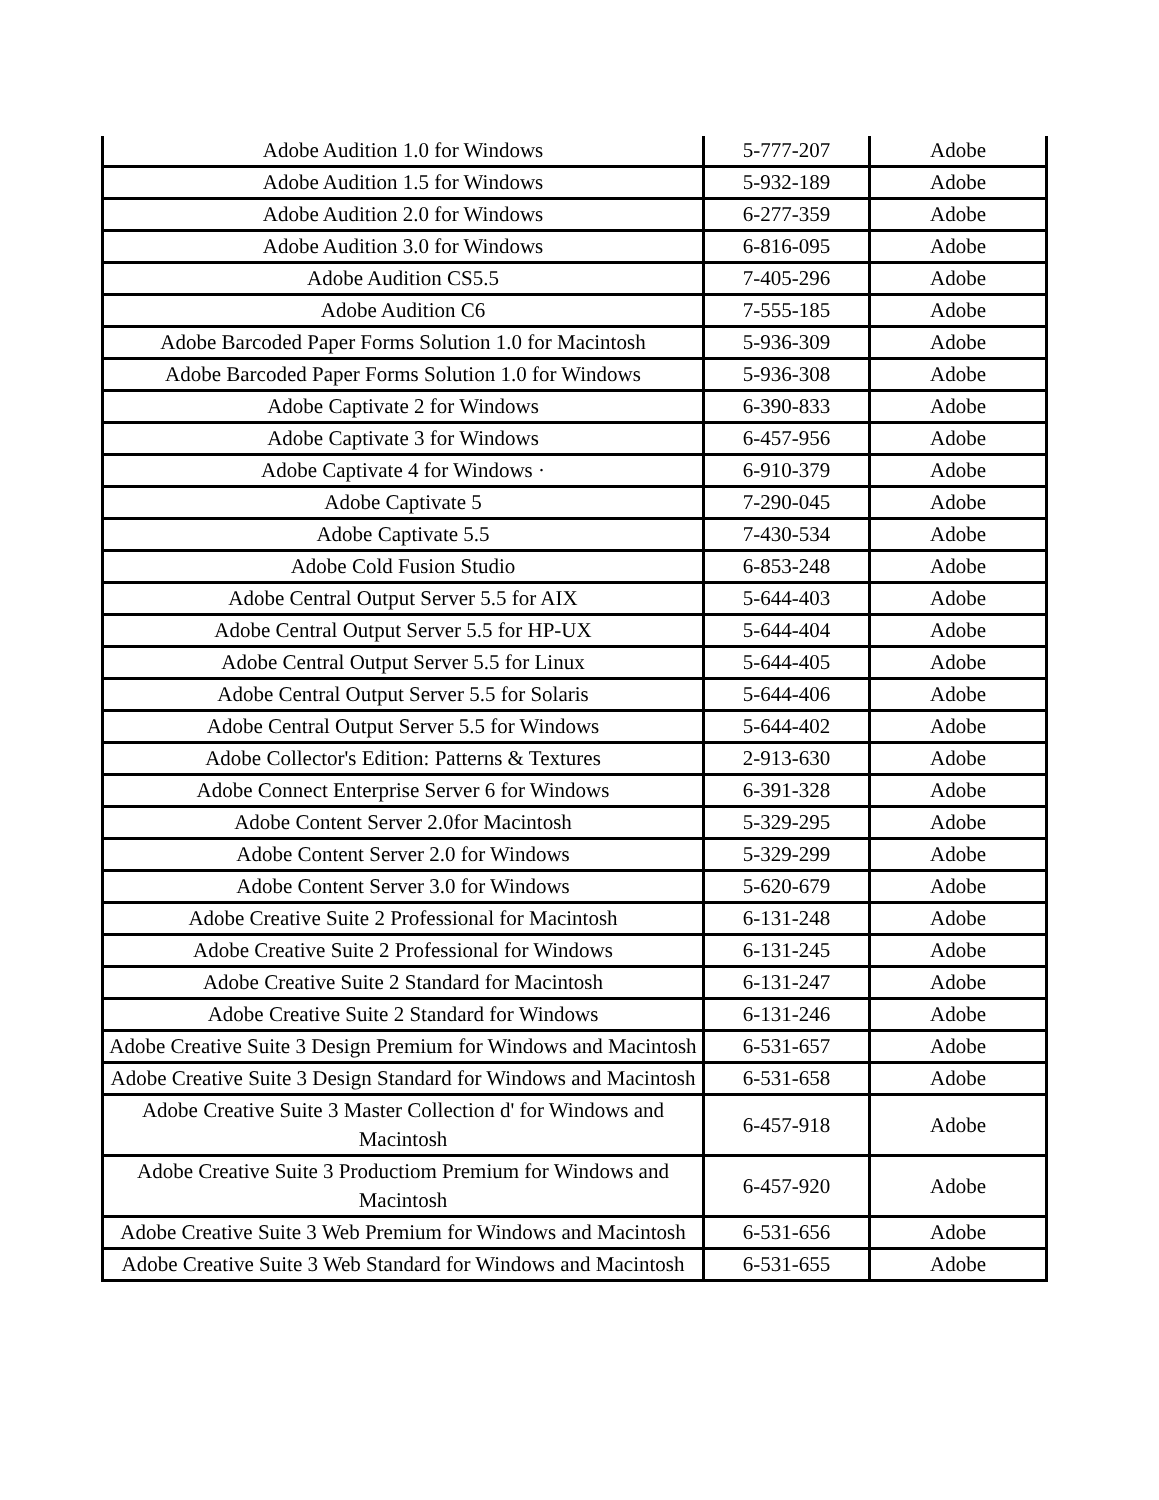| Adobe Audition 1.0 for Windows | 5-777-207 | Adobe |
| Adobe Audition 1.5 for Windows | 5-932-189 | Adobe |
| Adobe Audition 2.0 for Windows | 6-277-359 | Adobe |
| Adobe Audition 3.0 for Windows | 6-816-095 | Adobe |
| Adobe Audition CS5.5 | 7-405-296 | Adobe |
| Adobe Audition C6 | 7-555-185 | Adobe |
| Adobe Barcoded Paper Forms Solution 1.0 for Macintosh | 5-936-309 | Adobe |
| Adobe Barcoded Paper Forms Solution 1.0 for Windows | 5-936-308 | Adobe |
| Adobe Captivate 2 for Windows | 6-390-833 | Adobe |
| Adobe Captivate 3 for Windows | 6-457-956 | Adobe |
| Adobe Captivate 4 for Windows · | 6-910-379 | Adobe |
| Adobe Captivate 5 | 7-290-045 | Adobe |
| Adobe Captivate 5.5 | 7-430-534 | Adobe |
| Adobe Cold Fusion Studio | 6-853-248 | Adobe |
| Adobe Central Output Server 5.5 for AIX | 5-644-403 | Adobe |
| Adobe Central Output Server 5.5 for HP-UX | 5-644-404 | Adobe |
| Adobe Central Output Server 5.5 for Linux | 5-644-405 | Adobe |
| Adobe Central Output Server 5.5 for Solaris | 5-644-406 | Adobe |
| Adobe Central Output Server 5.5 for Windows | 5-644-402 | Adobe |
| Adobe Collector's Edition: Patterns & Textures | 2-913-630 | Adobe |
| Adobe Connect Enterprise Server 6 for Windows | 6-391-328 | Adobe |
| Adobe Content Server 2.0for Macintosh | 5-329-295 | Adobe |
| Adobe Content Server 2.0 for Windows | 5-329-299 | Adobe |
| Adobe Content Server 3.0 for Windows | 5-620-679 | Adobe |
| Adobe Creative Suite 2 Professional for Macintosh | 6-131-248 | Adobe |
| Adobe Creative Suite 2 Professional for Windows | 6-131-245 | Adobe |
| Adobe Creative Suite 2 Standard for Macintosh | 6-131-247 | Adobe |
| Adobe Creative Suite 2 Standard for Windows | 6-131-246 | Adobe |
| Adobe Creative Suite 3 Design Premium for Windows and Macintosh | 6-531-657 | Adobe |
| Adobe Creative Suite 3 Design Standard for Windows and Macintosh | 6-531-658 | Adobe |
| Adobe Creative Suite 3 Master Collection d' for Windows and Macintosh | 6-457-918 | Adobe |
| Adobe Creative Suite 3 Productiom Premium for Windows and Macintosh | 6-457-920 | Adobe |
| Adobe Creative Suite 3 Web Premium for Windows and Macintosh | 6-531-656 | Adobe |
| Adobe Creative Suite 3 Web Standard for Windows and Macintosh | 6-531-655 | Adobe |